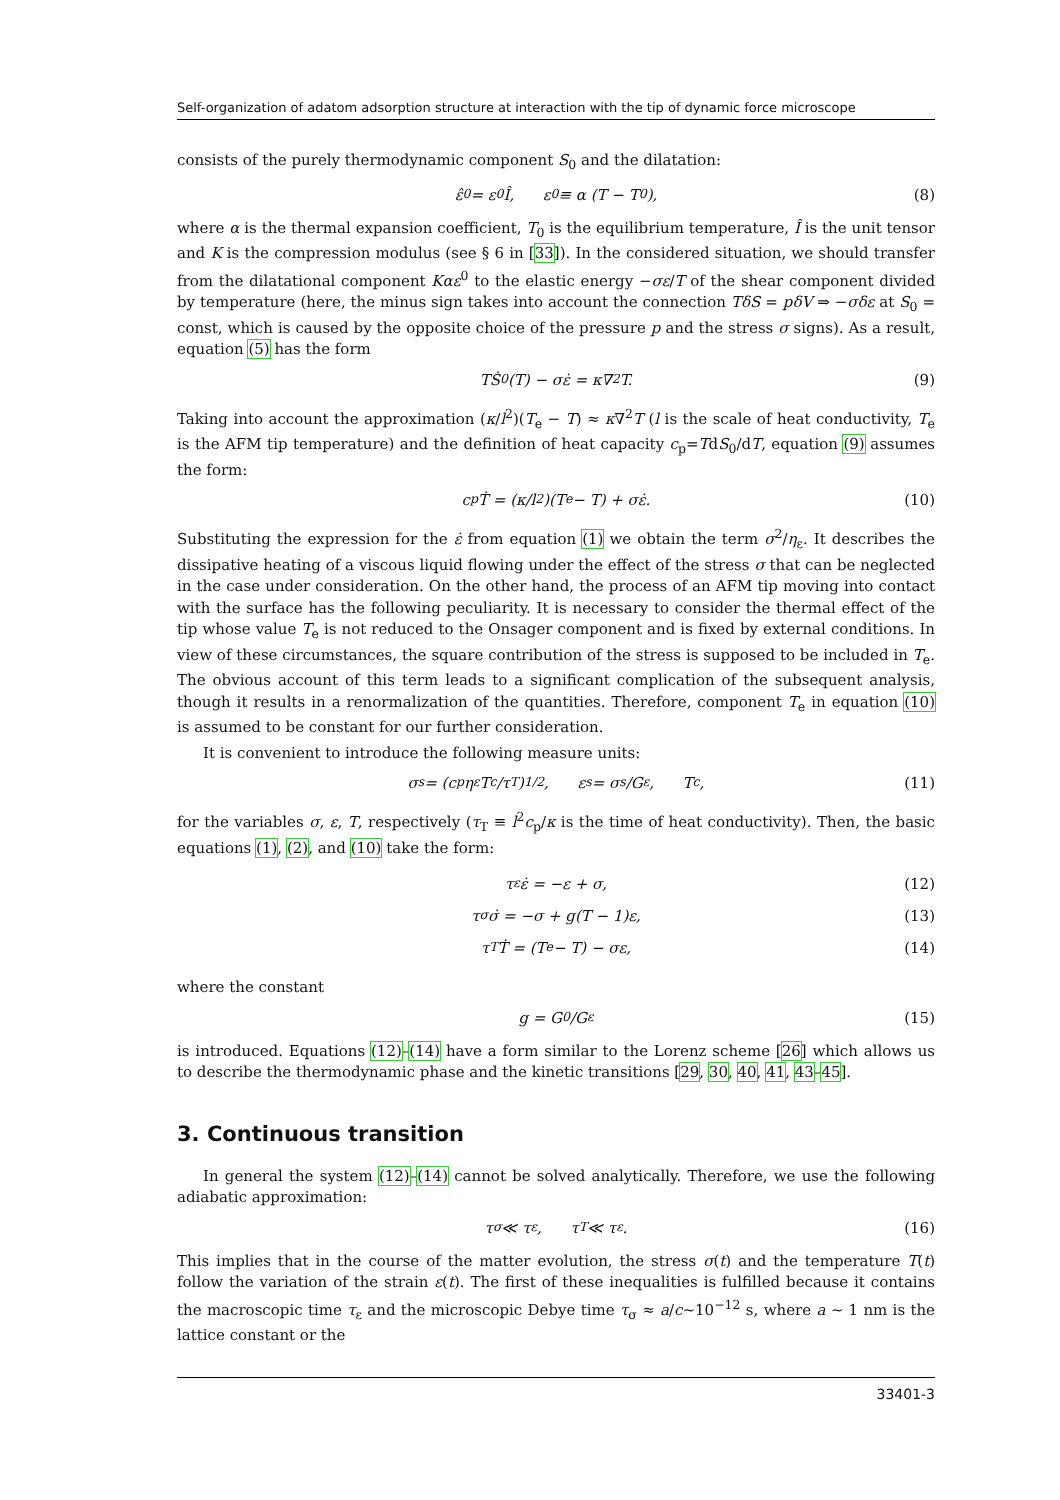Self-organization of adatom adsorption structure at interaction with the tip of dynamic force microscope
consists of the purely thermodynamic component S<sub>0</sub> and the dilatation:
ε̂<sup>0</sup> = ε<sup>0</sup>Î, ε<sup>0</sup> ≡ α (T − T<sub>0</sub>), (8)
where α is the thermal expansion coefficient, T<sub>0</sub> is the equilibrium temperature, Î is the unit tensor and K is the compression modulus (see § 6 in [33]). In the considered situation, we should transfer from the dilatational component Kαε<sup>0</sup> to the elastic energy −σε/T of the shear component divided by temperature (here, the minus sign takes into account the connection TδS = pδV ⇒ −σδε at S<sub>0</sub> = const, which is caused by the opposite choice of the pressure p and the stress σ signs). As a result, equation (5) has the form
TṠ<sub>0</sub>(T) − σε̇ = κ∇<sup>2</sup>T. (9)
Taking into account the approximation (κ/l<sup>2</sup>)(T<sub>e</sub> − T) ≈ κ∇<sup>2</sup>T (l is the scale of heat conductivity, T<sub>e</sub> is the AFM tip temperature) and the definition of heat capacity c<sub>p</sub>=TdS<sub>0</sub>/dT, equation (9) assumes the form:
c<sub>p</sub>Ṫ = (κ/l<sup>2</sup>)(T<sub>e</sub> − T) + σε̇. (10)
Substituting the expression for the ε̇ from equation (1) we obtain the term σ<sup>2</sup>/η<sub>ε</sub>. It describes the dissipative heating of a viscous liquid flowing under the effect of the stress σ that can be neglected in the case under consideration. On the other hand, the process of an AFM tip moving into contact with the surface has the following peculiarity. It is necessary to consider the thermal effect of the tip whose value T<sub>e</sub> is not reduced to the Onsager component and is fixed by external conditions. In view of these circumstances, the square contribution of the stress is supposed to be included in T<sub>e</sub>. The obvious account of this term leads to a significant complication of the subsequent analysis, though it results in a renormalization of the quantities. Therefore, component T<sub>e</sub> in equation (10) is assumed to be constant for our further consideration.
It is convenient to introduce the following measure units:
σ<sub>s</sub> = (c<sub>p</sub>η<sub>ε</sub>T<sub>c</sub>/τ<sub>T</sub>)<sup>1/2</sup>, ε<sub>s</sub> = σ<sub>s</sub>/G<sub>ε</sub>, T<sub>c</sub>, (11)
for the variables σ, ε, T, respectively (τ<sub>T</sub> ≡ l<sup>2</sup>c<sub>p</sub>/κ is the time of heat conductivity). Then, the basic equations (1), (2), and (10) take the form:
τ<sub>ε</sub>ε̇ = −ε + σ, (12)
τ<sub>σ</sub>σ̇ = −σ + g(T − 1)ε, (13)
τ<sub>T</sub>Ṫ = (T<sub>e</sub> − T) − σε, (14)
where the constant
g = G<sub>0</sub>/G<sub>ε</sub> (15)
is introduced. Equations (12)–(14) have a form similar to the Lorenz scheme [26] which allows us to describe the thermodynamic phase and the kinetic transitions [29, 30, 40, 41, 43–45].
3. Continuous transition
In general the system (12)–(14) cannot be solved analytically. Therefore, we use the following adiabatic approximation:
τ<sub>σ</sub> ≪ τ<sub>ε</sub>, τ<sub>T</sub> ≪ τ<sub>ε</sub>. (16)
This implies that in the course of the matter evolution, the stress σ(t) and the temperature T(t) follow the variation of the strain ε(t). The first of these inequalities is fulfilled because it contains the macroscopic time τ<sub>ε</sub> and the microscopic Debye time τ<sub>σ</sub> ≈ a/c~10<sup>−12</sup> s, where a ~ 1 nm is the lattice constant or the
33401-3